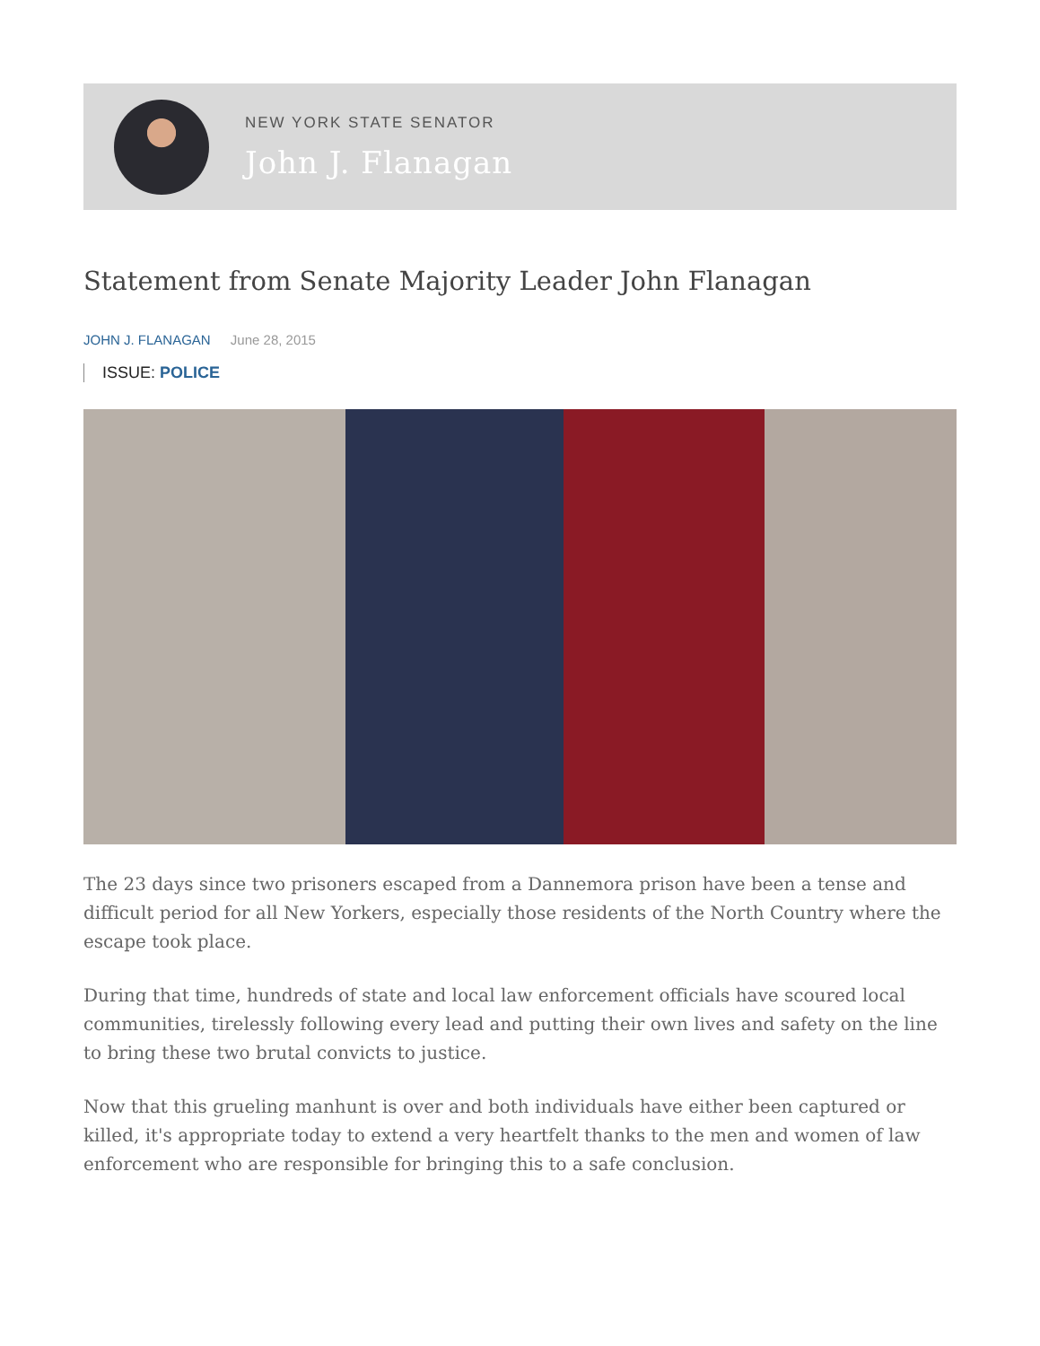NEW YORK STATE SENATOR
John J. Flanagan
Statement from Senate Majority Leader John Flanagan
JOHN J. FLANAGAN June 28, 2015
ISSUE: POLICE
The 23 days since two prisoners escaped from a Dannemora prison have been a tense and difficult period for all New Yorkers, especially those residents of the North Country where the escape took place.
During that time, hundreds of state and local law enforcement officials have scoured local communities, tirelessly following every lead and putting their own lives and safety on the line to bring these two brutal convicts to justice.
Now that this grueling manhunt is over and both individuals have either been captured or killed, it's appropriate today to extend a very heartfelt thanks to the men and women of law enforcement who are responsible for bringing this to a safe conclusion.